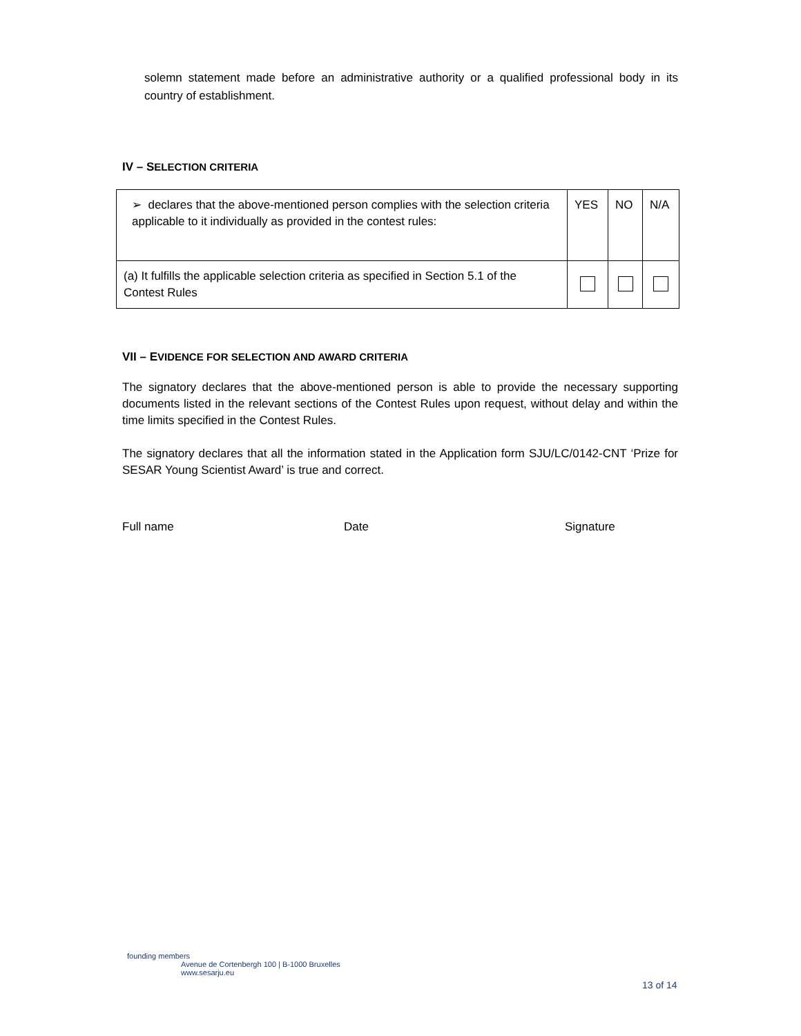solemn statement made before an administrative authority or a qualified professional body in its country of establishment.
IV – SELECTION CRITERIA
| ➢ declares that the above-mentioned person complies with the selection criteria applicable to it individually as provided in the contest rules: | YES | NO | N/A |
| (a) It fulfills the applicable selection criteria as specified in Section 5.1 of the Contest Rules | | | |
VII – EVIDENCE FOR SELECTION AND AWARD CRITERIA
The signatory declares that the above-mentioned person is able to provide the necessary supporting documents listed in the relevant sections of the Contest Rules upon request, without delay and within the time limits specified in the Contest Rules.
The signatory declares that all the information stated in the Application form SJU/LC/0142-CNT ‘Prize for SESAR Young Scientist Award’ is true and correct.
Full name Date Signature
founding members
Avenue de Cortenbergh 100 | B-1000 Bruxelles
www.sesarju.eu
13 of 14